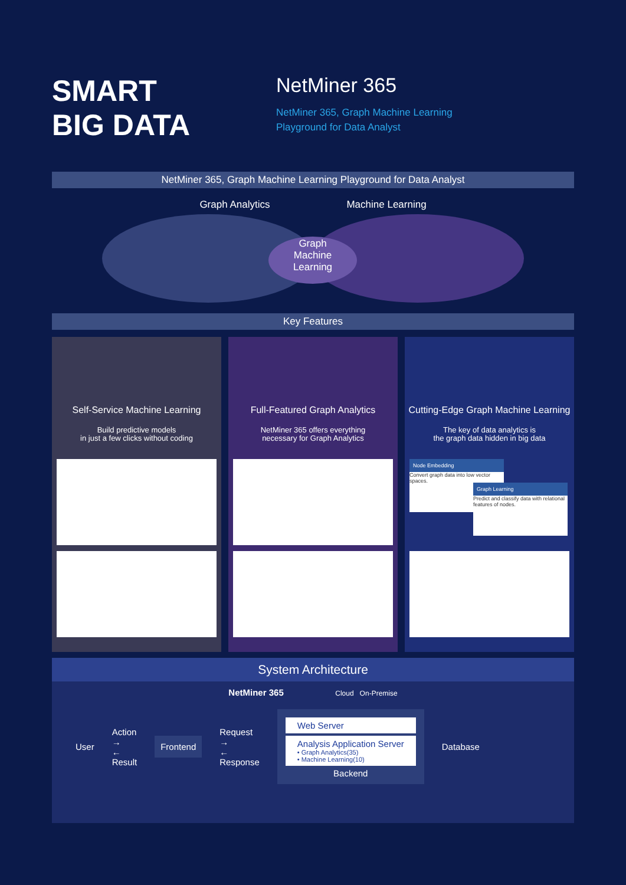SMART
BIG DATA
NetMiner 365
NetMiner 365, Graph Machine Learning
Playground for Data Analyst
NetMiner 365, Graph Machine Learning Playground for Data Analyst
Graph Analytics Machine Learning
Graph
Machine
Learning
Key Features
Self-Service Machine Learning
Build predictive models
in just a few clicks without coding
Full-Featured Graph Analytics
NetMiner 365 offers everything
necessary for Graph Analytics
Cutting-Edge Graph Machine Learning
The key of data analytics is
the graph data hidden in big data
Node Embedding
Convert graph data into low vector spaces.
Graph Learning
Predict and classify data with relational features of nodes.
System Architecture
NetMiner 365 Cloud On-Premise
User Action
→
←
Result
Frontend
Request
→
←
Response
Web Server
Analysis Application Server
• Graph Analytics(35)
• Machine Learning(10)
Backend
Database